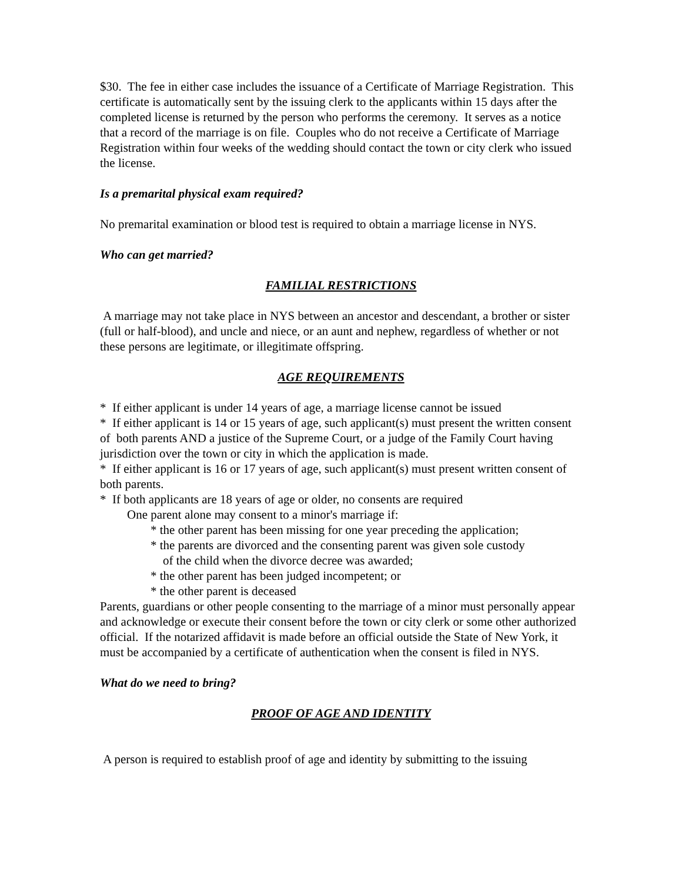$30. The fee in either case includes the issuance of a Certificate of Marriage Registration. This certificate is automatically sent by the issuing clerk to the applicants within 15 days after the completed license is returned by the person who performs the ceremony. It serves as a notice that a record of the marriage is on file. Couples who do not receive a Certificate of Marriage Registration within four weeks of the wedding should contact the town or city clerk who issued the license.
Is a premarital physical exam required?
No premarital examination or blood test is required to obtain a marriage license in NYS.
Who can get married?
FAMILIAL RESTRICTIONS
A marriage may not take place in NYS between an ancestor and descendant, a brother or sister (full or half-blood), and uncle and niece, or an aunt and nephew, regardless of whether or not these persons are legitimate, or illegitimate offspring.
AGE REQUIREMENTS
* If either applicant is under 14 years of age, a marriage license cannot be issued
* If either applicant is 14 or 15 years of age, such applicant(s) must present the written consent of both parents AND a justice of the Supreme Court, or a judge of the Family Court having jurisdiction over the town or city in which the application is made.
* If either applicant is 16 or 17 years of age, such applicant(s) must present written consent of both parents.
* If both applicants are 18 years of age or older, no consents are required
One parent alone may consent to a minor's marriage if:
* the other parent has been missing for one year preceding the application;
* the parents are divorced and the consenting parent was given sole custody
of the child when the divorce decree was awarded;
* the other parent has been judged incompetent; or
* the other parent is deceased
Parents, guardians or other people consenting to the marriage of a minor must personally appear and acknowledge or execute their consent before the town or city clerk or some other authorized official. If the notarized affidavit is made before an official outside the State of New York, it must be accompanied by a certificate of authentication when the consent is filed in NYS.
What do we need to bring?
PROOF OF AGE AND IDENTITY
A person is required to establish proof of age and identity by submitting to the issuing